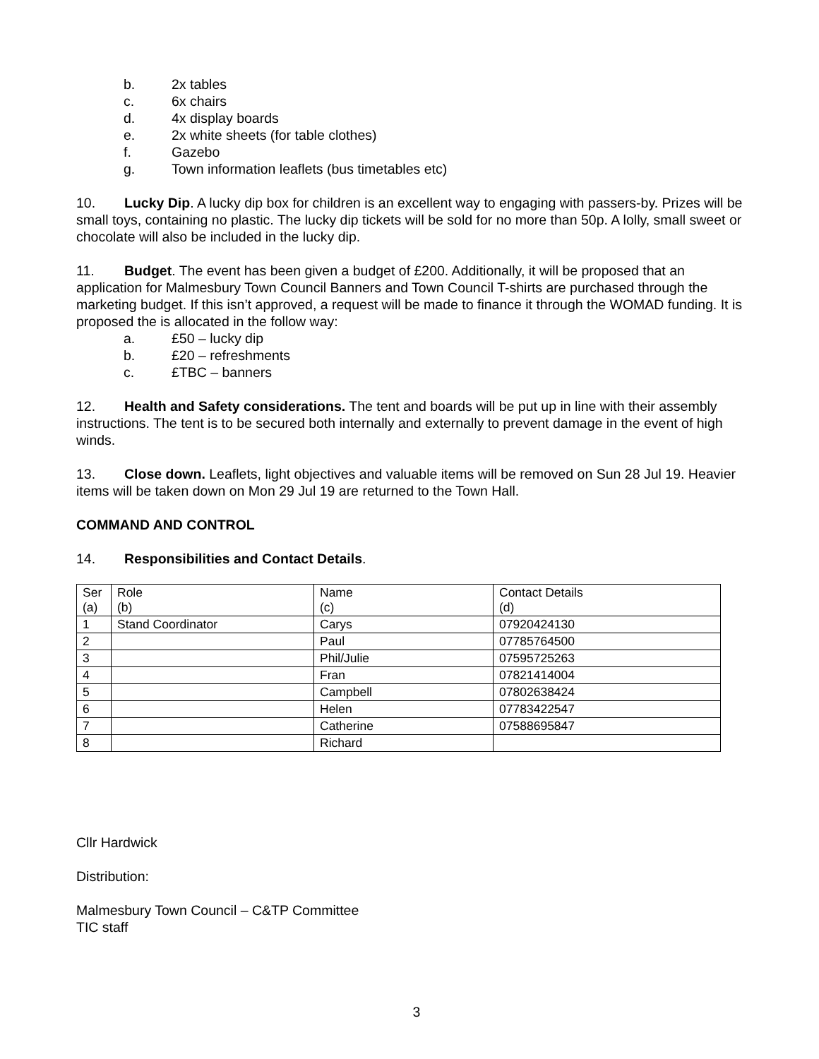b. 2x tables
c. 6x chairs
d. 4x display boards
e. 2x white sheets (for table clothes)
f. Gazebo
g. Town information leaflets (bus timetables etc)
10. Lucky Dip. A lucky dip box for children is an excellent way to engaging with passers-by. Prizes will be small toys, containing no plastic. The lucky dip tickets will be sold for no more than 50p. A lolly, small sweet or chocolate will also be included in the lucky dip.
11. Budget. The event has been given a budget of £200. Additionally, it will be proposed that an application for Malmesbury Town Council Banners and Town Council T-shirts are purchased through the marketing budget. If this isn’t approved, a request will be made to finance it through the WOMAD funding. It is proposed the is allocated in the follow way:
a. £50 – lucky dip
b. £20 – refreshments
c. £TBC – banners
12. Health and Safety considerations. The tent and boards will be put up in line with their assembly instructions. The tent is to be secured both internally and externally to prevent damage in the event of high winds.
13. Close down. Leaflets, light objectives and valuable items will be removed on Sun 28 Jul 19. Heavier items will be taken down on Mon 29 Jul 19 are returned to the Town Hall.
COMMAND AND CONTROL
14. Responsibilities and Contact Details.
| Ser (a) | Role (b) | Name (c) | Contact Details (d) |
| 1 | Stand Coordinator | Carys | 07920424130 |
| 2 | | Paul | 07785764500 |
| 3 | | Phil/Julie | 07595725263 |
| 4 | | Fran | 07821414004 |
| 5 | | Campbell | 07802638424 |
| 6 | | Helen | 07783422547 |
| 7 | | Catherine | 07588695847 |
| 8 | | Richard | |
Cllr Hardwick
Distribution:
Malmesbury Town Council – C&TP Committee
TIC staff
3